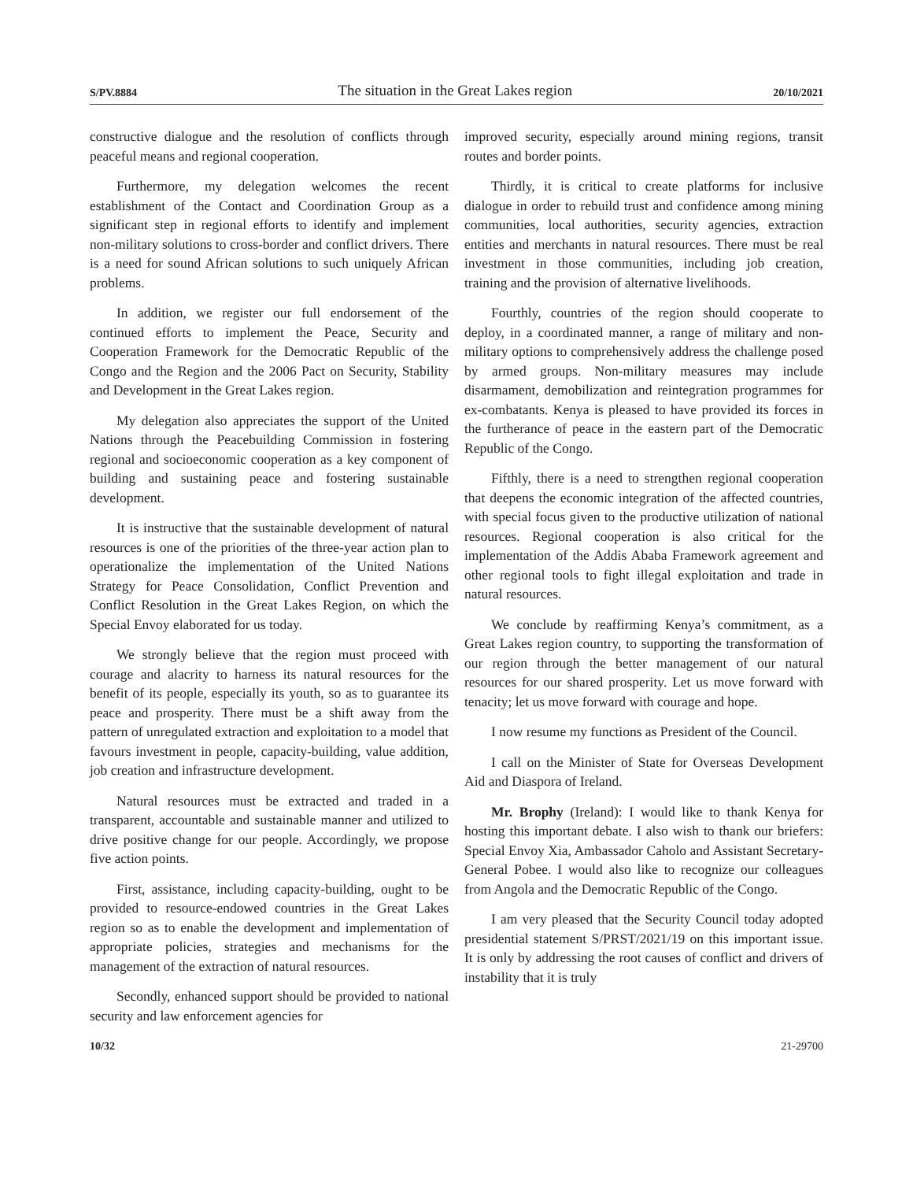S/PV.8884 The situation in the Great Lakes region 20/10/2021
constructive dialogue and the resolution of conflicts through peaceful means and regional cooperation.
Furthermore, my delegation welcomes the recent establishment of the Contact and Coordination Group as a significant step in regional efforts to identify and implement non-military solutions to cross-border and conflict drivers. There is a need for sound African solutions to such uniquely African problems.
In addition, we register our full endorsement of the continued efforts to implement the Peace, Security and Cooperation Framework for the Democratic Republic of the Congo and the Region and the 2006 Pact on Security, Stability and Development in the Great Lakes region.
My delegation also appreciates the support of the United Nations through the Peacebuilding Commission in fostering regional and socioeconomic cooperation as a key component of building and sustaining peace and fostering sustainable development.
It is instructive that the sustainable development of natural resources is one of the priorities of the three-year action plan to operationalize the implementation of the United Nations Strategy for Peace Consolidation, Conflict Prevention and Conflict Resolution in the Great Lakes Region, on which the Special Envoy elaborated for us today.
We strongly believe that the region must proceed with courage and alacrity to harness its natural resources for the benefit of its people, especially its youth, so as to guarantee its peace and prosperity. There must be a shift away from the pattern of unregulated extraction and exploitation to a model that favours investment in people, capacity-building, value addition, job creation and infrastructure development.
Natural resources must be extracted and traded in a transparent, accountable and sustainable manner and utilized to drive positive change for our people. Accordingly, we propose five action points.
First, assistance, including capacity-building, ought to be provided to resource-endowed countries in the Great Lakes region so as to enable the development and implementation of appropriate policies, strategies and mechanisms for the management of the extraction of natural resources.
Secondly, enhanced support should be provided to national security and law enforcement agencies for
improved security, especially around mining regions, transit routes and border points.
Thirdly, it is critical to create platforms for inclusive dialogue in order to rebuild trust and confidence among mining communities, local authorities, security agencies, extraction entities and merchants in natural resources. There must be real investment in those communities, including job creation, training and the provision of alternative livelihoods.
Fourthly, countries of the region should cooperate to deploy, in a coordinated manner, a range of military and non-military options to comprehensively address the challenge posed by armed groups. Non-military measures may include disarmament, demobilization and reintegration programmes for ex-combatants. Kenya is pleased to have provided its forces in the furtherance of peace in the eastern part of the Democratic Republic of the Congo.
Fifthly, there is a need to strengthen regional cooperation that deepens the economic integration of the affected countries, with special focus given to the productive utilization of national resources. Regional cooperation is also critical for the implementation of the Addis Ababa Framework agreement and other regional tools to fight illegal exploitation and trade in natural resources.
We conclude by reaffirming Kenya’s commitment, as a Great Lakes region country, to supporting the transformation of our region through the better management of our natural resources for our shared prosperity. Let us move forward with tenacity; let us move forward with courage and hope.
I now resume my functions as President of the Council.
I call on the Minister of State for Overseas Development Aid and Diaspora of Ireland.
Mr. Brophy (Ireland): I would like to thank Kenya for hosting this important debate. I also wish to thank our briefers: Special Envoy Xia, Ambassador Caholo and Assistant Secretary-General Pobee. I would also like to recognize our colleagues from Angola and the Democratic Republic of the Congo.
I am very pleased that the Security Council today adopted presidential statement S/PRST/2021/19 on this important issue. It is only by addressing the root causes of conflict and drivers of instability that it is truly
10/32 21-29700